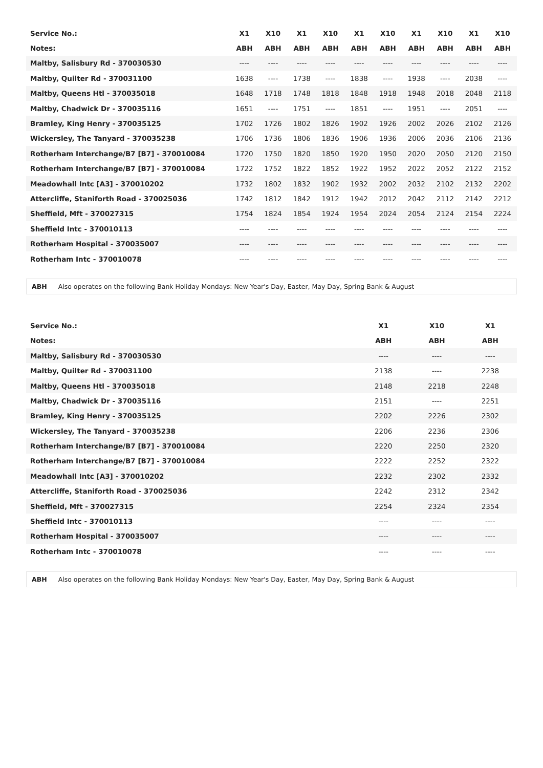| Service No.: | X1 | X10 | X1 | X10 | X1 | X10 | X1 | X10 | X1 | X10 |
| Notes: | ABH | ABH | ABH | ABH | ABH | ABH | ABH | ABH | ABH | ABH |
| Maltby, Salisbury Rd - 370030530 | ---- | ---- | ---- | ---- | ---- | ---- | ---- | ---- | ---- | ---- |
| Maltby, Quilter Rd - 370031100 | 1638 | ---- | 1738 | ---- | 1838 | ---- | 1938 | ---- | 2038 | ---- |
| Maltby, Queens Htl - 370035018 | 1648 | 1718 | 1748 | 1818 | 1848 | 1918 | 1948 | 2018 | 2048 | 2118 |
| Maltby, Chadwick Dr - 370035116 | 1651 | ---- | 1751 | ---- | 1851 | ---- | 1951 | ---- | 2051 | ---- |
| Bramley, King Henry - 370035125 | 1702 | 1726 | 1802 | 1826 | 1902 | 1926 | 2002 | 2026 | 2102 | 2126 |
| Wickersley, The Tanyard - 370035238 | 1706 | 1736 | 1806 | 1836 | 1906 | 1936 | 2006 | 2036 | 2106 | 2136 |
| Rotherham Interchange/B7 [B7] - 370010084 | 1720 | 1750 | 1820 | 1850 | 1920 | 1950 | 2020 | 2050 | 2120 | 2150 |
| Rotherham Interchange/B7 [B7] - 370010084 | 1722 | 1752 | 1822 | 1852 | 1922 | 1952 | 2022 | 2052 | 2122 | 2152 |
| Meadowhall Intc [A3] - 370010202 | 1732 | 1802 | 1832 | 1902 | 1932 | 2002 | 2032 | 2102 | 2132 | 2202 |
| Attercliffe, Staniforth Road - 370025036 | 1742 | 1812 | 1842 | 1912 | 1942 | 2012 | 2042 | 2112 | 2142 | 2212 |
| Sheffield, Mft - 370027315 | 1754 | 1824 | 1854 | 1924 | 1954 | 2024 | 2054 | 2124 | 2154 | 2224 |
| Sheffield Intc - 370010113 | ---- | ---- | ---- | ---- | ---- | ---- | ---- | ---- | ---- | ---- |
| Rotherham Hospital - 370035007 | ---- | ---- | ---- | ---- | ---- | ---- | ---- | ---- | ---- | ---- |
| Rotherham Intc - 370010078 | ---- | ---- | ---- | ---- | ---- | ---- | ---- | ---- | ---- | ---- |
ABH Also operates on the following Bank Holiday Mondays: New Year's Day, Easter, May Day, Spring Bank & August
| Service No.: | X1 | X10 | X1 |
| Notes: | ABH | ABH | ABH |
| Maltby, Salisbury Rd - 370030530 | ---- | ---- | ---- |
| Maltby, Quilter Rd - 370031100 | 2138 | ---- | 2238 |
| Maltby, Queens Htl - 370035018 | 2148 | 2218 | 2248 |
| Maltby, Chadwick Dr - 370035116 | 2151 | ---- | 2251 |
| Bramley, King Henry - 370035125 | 2202 | 2226 | 2302 |
| Wickersley, The Tanyard - 370035238 | 2206 | 2236 | 2306 |
| Rotherham Interchange/B7 [B7] - 370010084 | 2220 | 2250 | 2320 |
| Rotherham Interchange/B7 [B7] - 370010084 | 2222 | 2252 | 2322 |
| Meadowhall Intc [A3] - 370010202 | 2232 | 2302 | 2332 |
| Attercliffe, Staniforth Road - 370025036 | 2242 | 2312 | 2342 |
| Sheffield, Mft - 370027315 | 2254 | 2324 | 2354 |
| Sheffield Intc - 370010113 | ---- | ---- | ---- |
| Rotherham Hospital - 370035007 | ---- | ---- | ---- |
| Rotherham Intc - 370010078 | ---- | ---- | ---- |
ABH Also operates on the following Bank Holiday Mondays: New Year's Day, Easter, May Day, Spring Bank & August